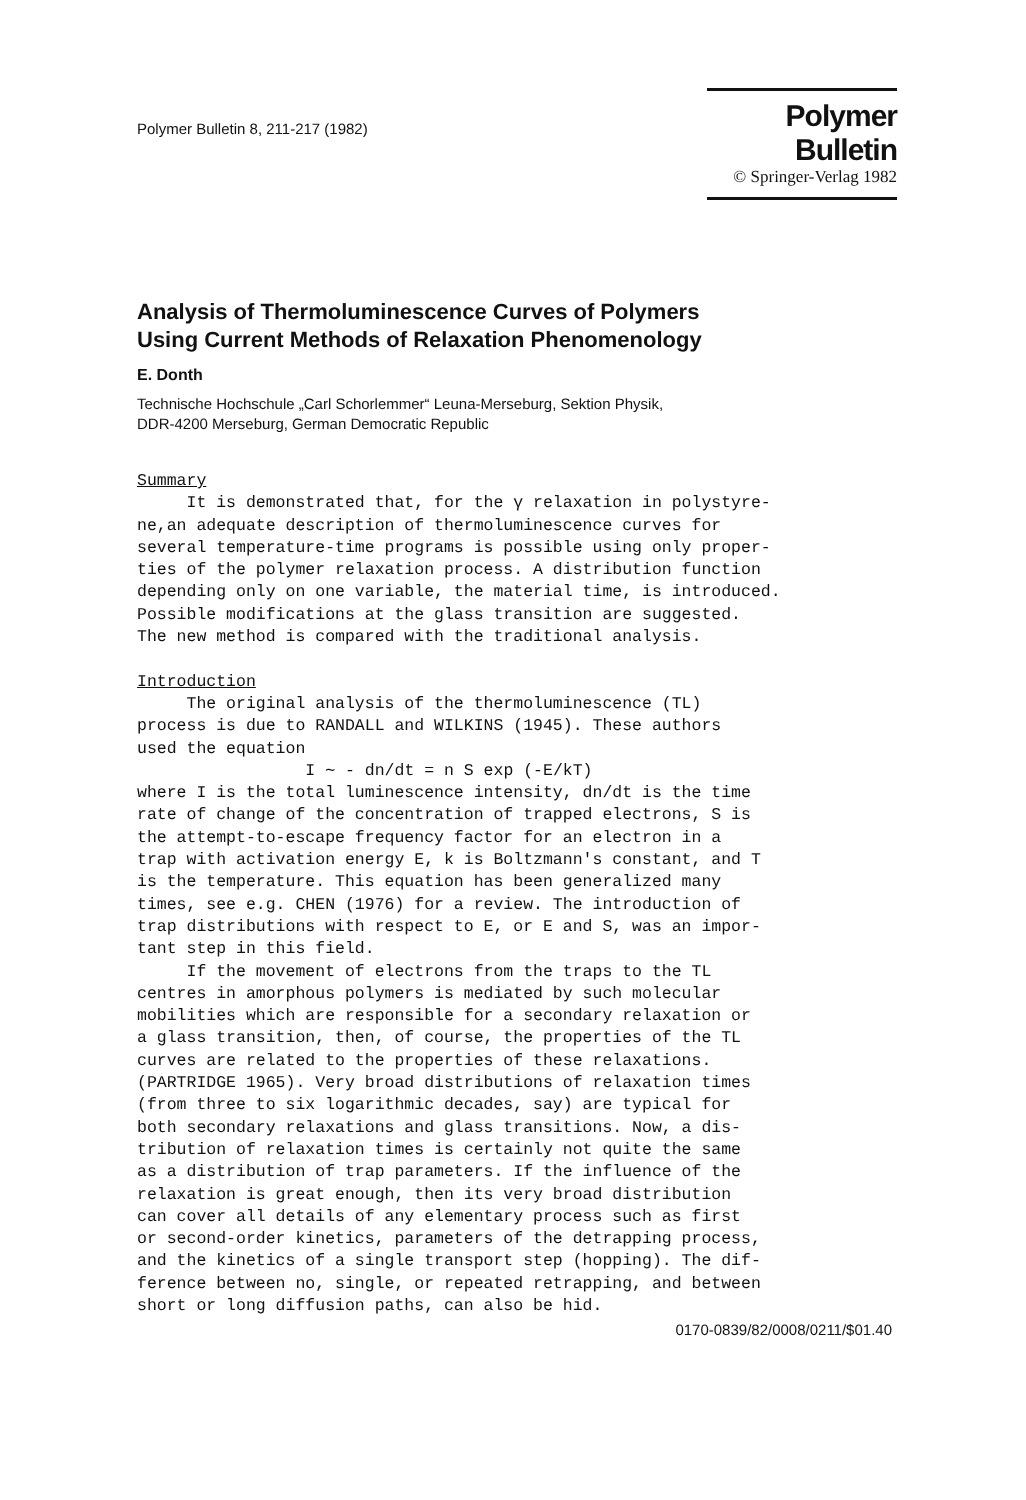Polymer Bulletin 8, 211-217 (1982)
Polymer Bulletin
© Springer-Verlag 1982
Analysis of Thermoluminescence Curves of Polymers
Using Current Methods of Relaxation Phenomenology
E. Donth
Technische Hochschule „Carl Schorlemmer“ Leuna-Merseburg, Sektion Physik,
DDR-4200 Merseburg, German Democratic Republic
Summary It is demonstrated that, for the γ relaxation in polystyre- ne,an adequate description of thermoluminescence curves for several temperature-time programs is possible using only proper- ties of the polymer relaxation process. A distribution function depending only on one variable, the material time, is introduced. Possible modifications at the glass transition are suggested. The new method is compared with the traditional analysis. Introduction The original analysis of the thermoluminescence (TL) process is due to RANDALL and WILKINS (1945). These authors used the equation I ∼ - dn/dt = n S exp (-E/kT) where I is the total luminescence intensity, dn/dt is the time rate of change of the concentration of trapped electrons, S is the attempt-to-escape frequency factor for an electron in a trap with activation energy E, k is Boltzmann's constant, and T is the temperature. This equation has been generalized many times, see e.g. CHEN (1976) for a review. The introduction of trap distributions with respect to E, or E and S, was an impor- tant step in this field. If the movement of electrons from the traps to the TL centres in amorphous polymers is mediated by such molecular mobilities which are responsible for a secondary relaxation or a glass transition, then, of course, the properties of the TL curves are related to the properties of these relaxations. (PARTRIDGE 1965). Very broad distributions of relaxation times (from three to six logarithmic decades, say) are typical for both secondary relaxations and glass transitions. Now, a dis- tribution of relaxation times is certainly not quite the same as a distribution of trap parameters. If the influence of the relaxation is great enough, then its very broad distribution can cover all details of any elementary process such as first or second-order kinetics, parameters of the detrapping process, and the kinetics of a single transport step (hopping). The dif- ference between no, single, or repeated retrapping, and between short or long diffusion paths, can also be hid.
0170-0839/82/0008/0211/$01.40